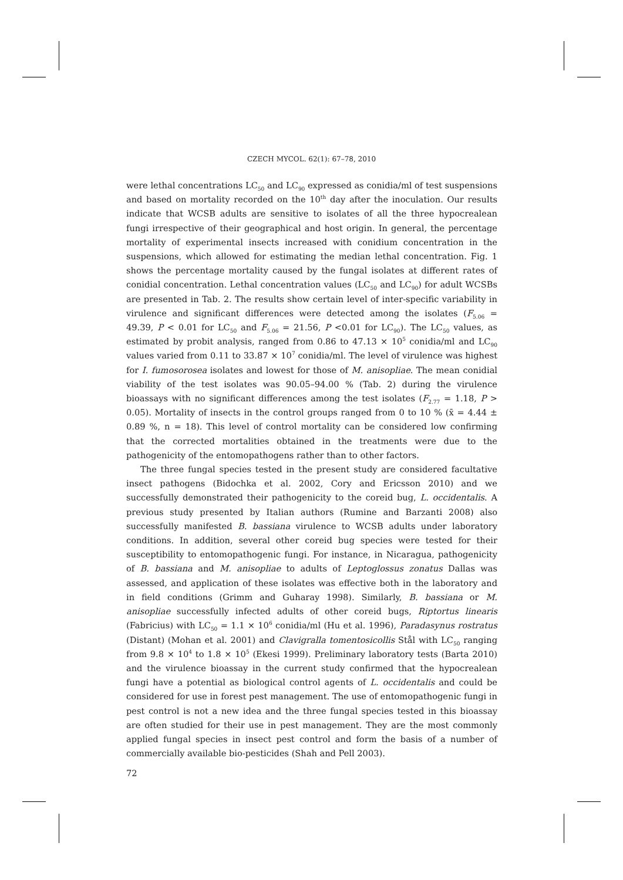CZECH MYCOL. 62(1): 67–78, 2010
were lethal concentrations LC<sub>50</sub> and LC<sub>90</sub> expressed as conidia/ml of test suspensions and based on mortality recorded on the 10<sup>th</sup> day after the inoculation. Our results indicate that WCSB adults are sensitive to isolates of all the three hypocrealean fungi irrespective of their geographical and host origin. In general, the percentage mortality of experimental insects increased with conidium concentration in the suspensions, which allowed for estimating the median lethal concentration. Fig. 1 shows the percentage mortality caused by the fungal isolates at different rates of conidial concentration. Lethal concentration values (LC<sub>50</sub> and LC<sub>90</sub>) for adult WCSBs are presented in Tab. 2. The results show certain level of inter-specific variability in virulence and significant differences were detected among the isolates (F<sub>5.06</sub> = 49.39, P < 0.01 for LC<sub>50</sub> and F<sub>5.06</sub> = 21.56, P <0.01 for LC<sub>90</sub>). The LC<sub>50</sub> values, as estimated by probit analysis, ranged from 0.86 to 47.13 × 10<sup>5</sup> conidia/ml and LC<sub>90</sub> values varied from 0.11 to 33.87 × 10<sup>7</sup> conidia/ml. The level of virulence was highest for I. fumosorosea isolates and lowest for those of M. anisopliae. The mean conidial viability of the test isolates was 90.05–94.00 % (Tab. 2) during the virulence bioassays with no significant differences among the test isolates (F<sub>2.77</sub> = 1.18, P > 0.05). Mortality of insects in the control groups ranged from 0 to 10 % (x̄ = 4.44 ± 0.89 %, n = 18). This level of control mortality can be considered low confirming that the corrected mortalities obtained in the treatments were due to the pathogenicity of the entomopathogens rather than to other factors.
The three fungal species tested in the present study are considered facultative insect pathogens (Bidochka et al. 2002, Cory and Ericsson 2010) and we successfully demonstrated their pathogenicity to the coreid bug, L. occidentalis. A previous study presented by Italian authors (Rumine and Barzanti 2008) also successfully manifested B. bassiana virulence to WCSB adults under laboratory conditions. In addition, several other coreid bug species were tested for their susceptibility to entomopathogenic fungi. For instance, in Nicaragua, pathogenicity of B. bassiana and M. anisopliae to adults of Leptoglossus zonatus Dallas was assessed, and application of these isolates was effective both in the laboratory and in field conditions (Grimm and Guharay 1998). Similarly, B. bassiana or M. anisopliae successfully infected adults of other coreid bugs, Riptortus linearis (Fabricius) with LC<sub>50</sub> = 1.1 × 10<sup>6</sup> conidia/ml (Hu et al. 1996), Paradasynus rostratus (Distant) (Mohan et al. 2001) and Clavigralla tomentosicollis Stål with LC<sub>50</sub> ranging from 9.8 × 10<sup>4</sup> to 1.8 × 10<sup>5</sup> (Ekesi 1999). Preliminary laboratory tests (Barta 2010) and the virulence bioassay in the current study confirmed that the hypocrealean fungi have a potential as biological control agents of L. occidentalis and could be considered for use in forest pest management. The use of entomopathogenic fungi in pest control is not a new idea and the three fungal species tested in this bioassay are often studied for their use in pest management. They are the most commonly applied fungal species in insect pest control and form the basis of a number of commercially available bio-pesticides (Shah and Pell 2003).
72